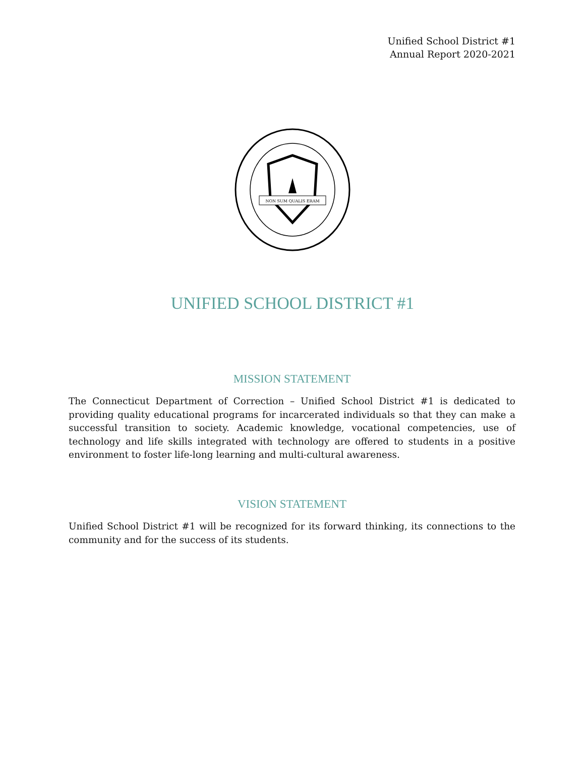Unified School District #1
Annual Report 2020-2021
NON SUM QUALIS ERAM
UNIFIED SCHOOL DISTRICT #1
MISSION STATEMENT
The Connecticut Department of Correction – Unified School District #1 is dedicated to providing quality educational programs for incarcerated individuals so that they can make a successful transition to society. Academic knowledge, vocational competencies, use of technology and life skills integrated with technology are offered to students in a positive environment to foster life-long learning and multi-cultural awareness.
VISION STATEMENT
Unified School District #1 will be recognized for its forward thinking, its connections to the community and for the success of its students.